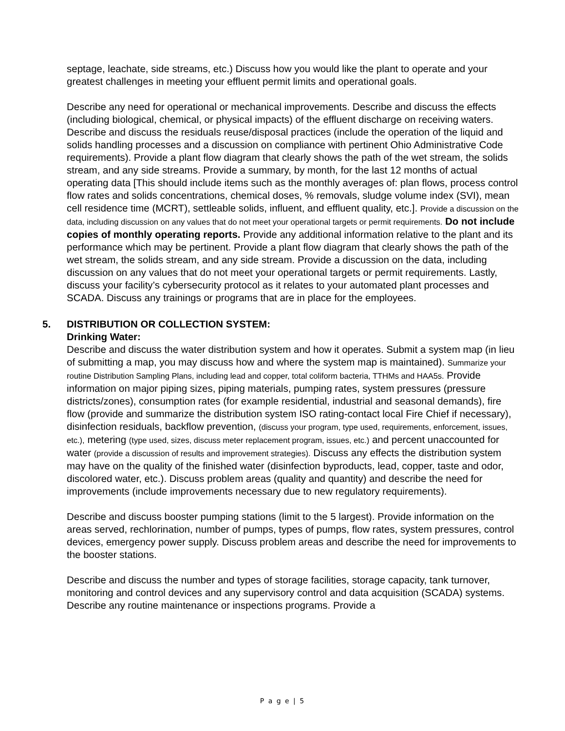septage, leachate, side streams, etc.) Discuss how you would like the plant to operate and your greatest challenges in meeting your effluent permit limits and operational goals.
Describe any need for operational or mechanical improvements. Describe and discuss the effects (including biological, chemical, or physical impacts) of the effluent discharge on receiving waters. Describe and discuss the residuals reuse/disposal practices (include the operation of the liquid and solids handling processes and a discussion on compliance with pertinent Ohio Administrative Code requirements). Provide a plant flow diagram that clearly shows the path of the wet stream, the solids stream, and any side streams. Provide a summary, by month, for the last 12 months of actual operating data [This should include items such as the monthly averages of: plan flows, process control flow rates and solids concentrations, chemical doses, % removals, sludge volume index (SVI), mean cell residence time (MCRT), settleable solids, influent, and effluent quality, etc.]. Provide a discussion on the data, including discussion on any values that do not meet your operational targets or permit requirements. Do not include copies of monthly operating reports. Provide any additional information relative to the plant and its performance which may be pertinent. Provide a plant flow diagram that clearly shows the path of the wet stream, the solids stream, and any side stream. Provide a discussion on the data, including discussion on any values that do not meet your operational targets or permit requirements. Lastly, discuss your facility’s cybersecurity protocol as it relates to your automated plant processes and SCADA. Discuss any trainings or programs that are in place for the employees.
5. DISTRIBUTION OR COLLECTION SYSTEM:
Drinking Water:
Describe and discuss the water distribution system and how it operates. Submit a system map (in lieu of submitting a map, you may discuss how and where the system map is maintained). Summarize your routine Distribution Sampling Plans, including lead and copper, total coliform bacteria, TTHMs and HAA5s. Provide information on major piping sizes, piping materials, pumping rates, system pressures (pressure districts/zones), consumption rates (for example residential, industrial and seasonal demands), fire flow (provide and summarize the distribution system ISO rating-contact local Fire Chief if necessary), disinfection residuals, backflow prevention, (discuss your program, type used, requirements, enforcement, issues, etc.), metering (type used, sizes, discuss meter replacement program, issues, etc.) and percent unaccounted for water (provide a discussion of results and improvement strategies). Discuss any effects the distribution system may have on the quality of the finished water (disinfection byproducts, lead, copper, taste and odor, discolored water, etc.). Discuss problem areas (quality and quantity) and describe the need for improvements (include improvements necessary due to new regulatory requirements).
Describe and discuss booster pumping stations (limit to the 5 largest). Provide information on the areas served, rechlorination, number of pumps, types of pumps, flow rates, system pressures, control devices, emergency power supply. Discuss problem areas and describe the need for improvements to the booster stations.
Describe and discuss the number and types of storage facilities, storage capacity, tank turnover, monitoring and control devices and any supervisory control and data acquisition (SCADA) systems. Describe any routine maintenance or inspections programs. Provide a
P a g e | 5